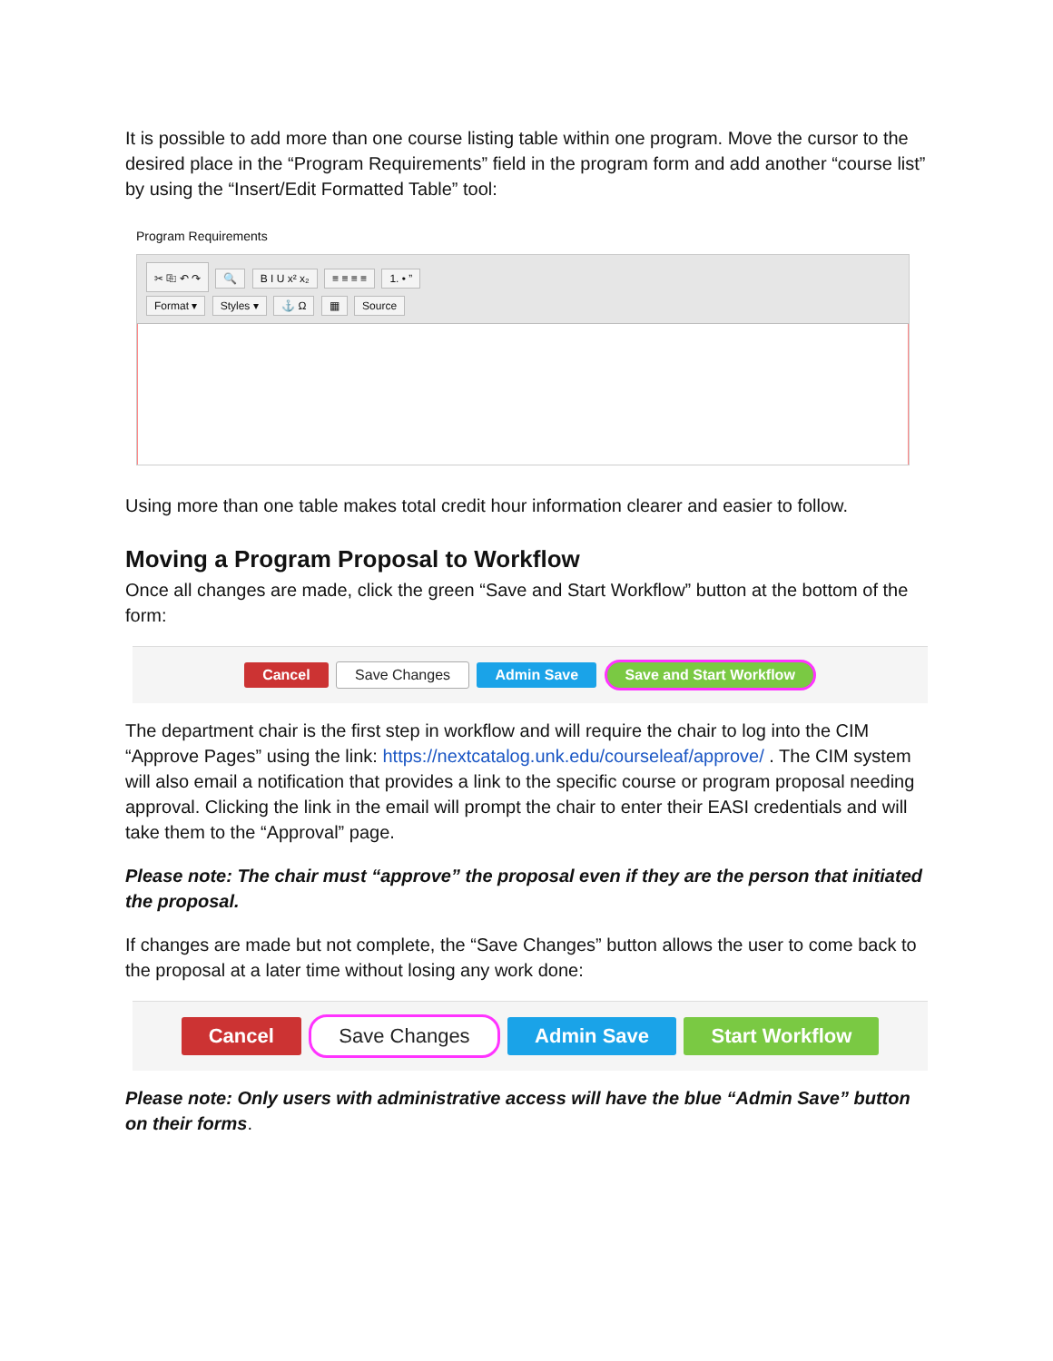It is possible to add more than one course listing table within one program. Move the cursor to the desired place in the “Program Requirements” field in the program form and add another “course list” by using the “Insert/Edit Formatted Table” tool:
Program Requirements
✂ ⎘ ↶ ↷ 🔍 B I U x² x₂ ≡ ≡ ≡ ≡ 1. • ”
Format ▾ Styles ▾ ⚓ Ω ▦ Source
Using more than one table makes total credit hour information clearer and easier to follow.
Moving a Program Proposal to Workflow
Once all changes are made, click the green “Save and Start Workflow” button at the bottom of the form:
Cancel Save Changes Admin Save Save and Start Workflow
The department chair is the first step in workflow and will require the chair to log into the CIM “Approve Pages” using the link: https://nextcatalog.unk.edu/courseleaf/approve/ . The CIM system will also email a notification that provides a link to the specific course or program proposal needing approval. Clicking the link in the email will prompt the chair to enter their EASI credentials and will take them to the “Approval” page.
Please note: The chair must “approve” the proposal even if they are the person that initiated the proposal.
If changes are made but not complete, the “Save Changes” button allows the user to come back to the proposal at a later time without losing any work done:
Cancel Save Changes Admin Save Start Workflow
Please note: Only users with administrative access will have the blue “Admin Save” button on their forms.